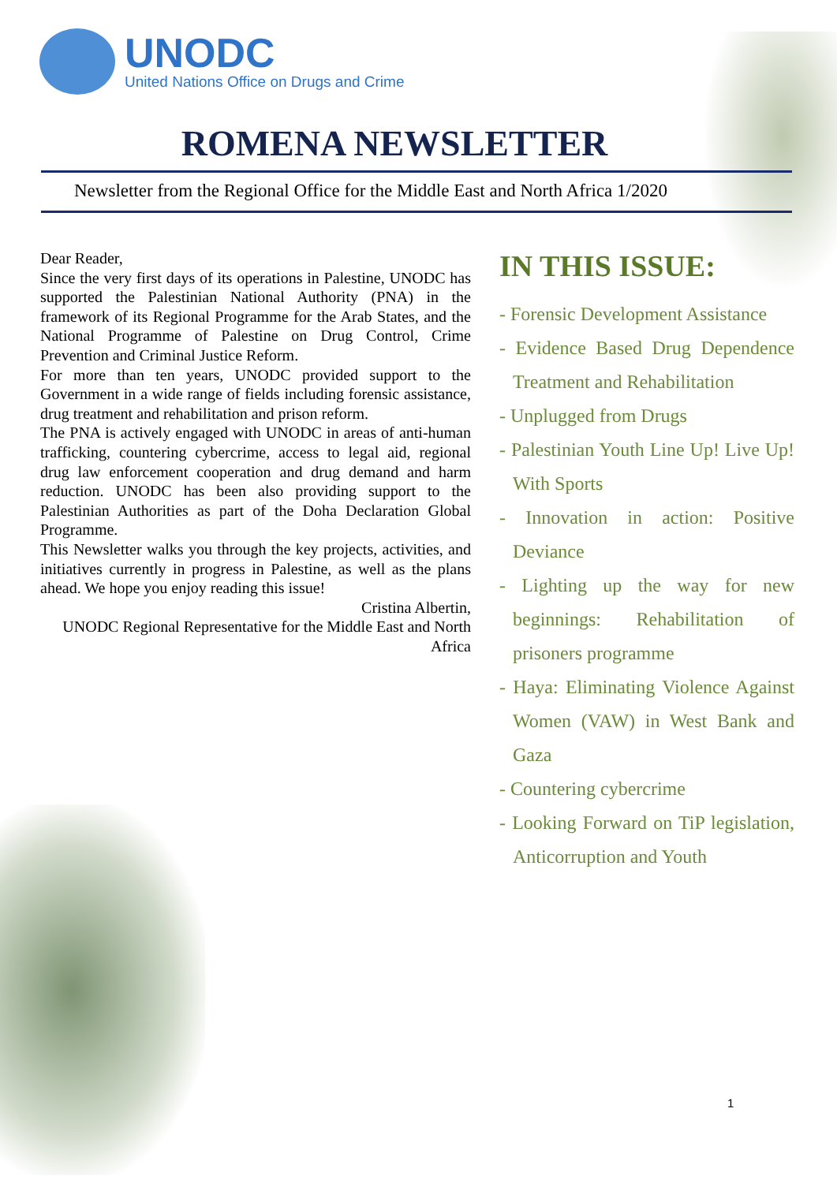UNODC
United Nations Office on Drugs and Crime
ROMENA NEWSLETTER
Newsletter from the Regional Office for the Middle East and North Africa 1/2020
Dear Reader,
Since the very first days of its operations in Palestine, UNODC has supported the Palestinian National Authority (PNA) in the framework of its Regional Programme for the Arab States, and the National Programme of Palestine on Drug Control, Crime Prevention and Criminal Justice Reform.
For more than ten years, UNODC provided support to the Government in a wide range of fields including forensic assistance, drug treatment and rehabilitation and prison reform.
The PNA is actively engaged with UNODC in areas of anti-human trafficking, countering cybercrime, access to legal aid, regional drug law enforcement cooperation and drug demand and harm reduction. UNODC has been also providing support to the Palestinian Authorities as part of the Doha Declaration Global Programme.
This Newsletter walks you through the key projects, activities, and initiatives currently in progress in Palestine, as well as the plans ahead. We hope you enjoy reading this issue!
Cristina Albertin,
UNODC Regional Representative for the Middle East and North Africa
IN THIS ISSUE:
- Forensic Development Assistance
- Evidence Based Drug Dependence Treatment and Rehabilitation
- Unplugged from Drugs
- Palestinian Youth Line Up! Live Up! With Sports
- Innovation in action: Positive Deviance
- Lighting up the way for new beginnings: Rehabilitation of prisoners programme
- Haya: Eliminating Violence Against Women (VAW) in West Bank and Gaza
- Countering cybercrime
- Looking Forward on TiP legislation, Anticorruption and Youth
1